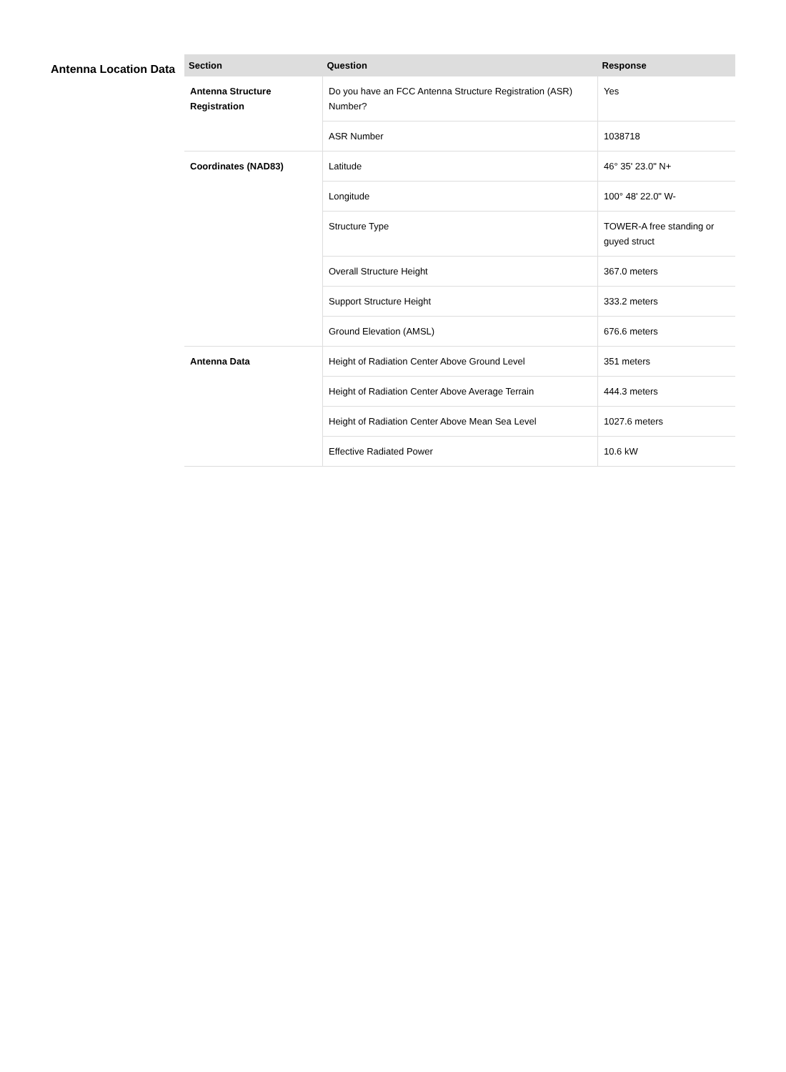Antenna Location Data
| Section | Question | Response |
| --- | --- | --- |
| Antenna Structure Registration | Do you have an FCC Antenna Structure Registration (ASR) Number? | Yes |
| | ASR Number | 1038718 |
| Coordinates (NAD83) | Latitude | 46° 35' 23.0" N+ |
| | Longitude | 100° 48' 22.0" W- |
| | Structure Type | TOWER-A free standing or guyed struct |
| | Overall Structure Height | 367.0 meters |
| | Support Structure Height | 333.2 meters |
| | Ground Elevation (AMSL) | 676.6 meters |
| Antenna Data | Height of Radiation Center Above Ground Level | 351 meters |
| | Height of Radiation Center Above Average Terrain | 444.3 meters |
| | Height of Radiation Center Above Mean Sea Level | 1027.6 meters |
| | Effective Radiated Power | 10.6 kW |